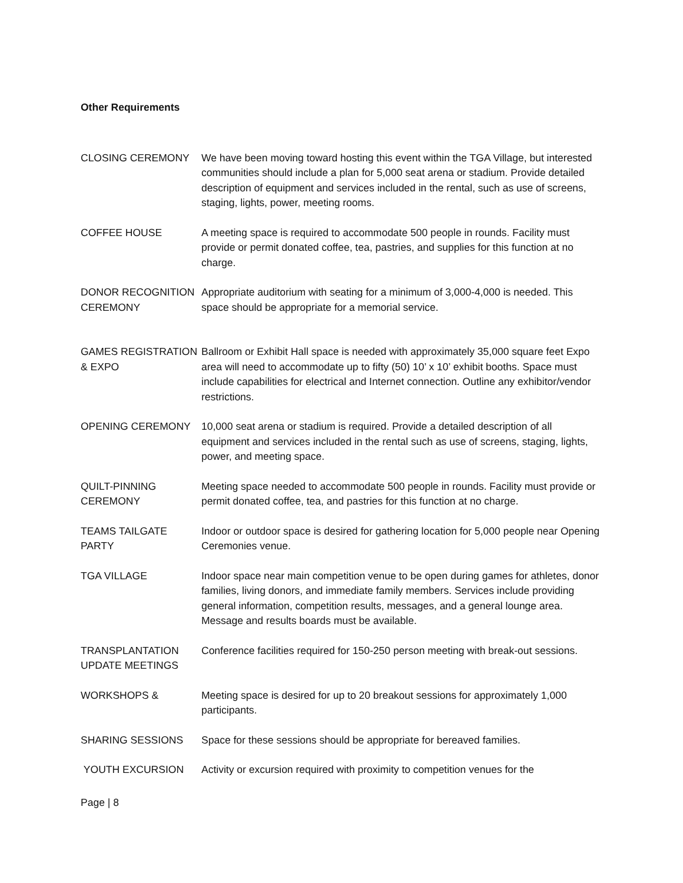Other Requirements
CLOSING CEREMONY We have been moving toward hosting this event within the TGA Village, but interested communities should include a plan for 5,000 seat arena or stadium. Provide detailed description of equipment and services included in the rental, such as use of screens, staging, lights, power, meeting rooms.
COFFEE HOUSE A meeting space is required to accommodate 500 people in rounds. Facility must provide or permit donated coffee, tea, pastries, and supplies for this function at no charge.
DONOR RECOGNITION CEREMONY
Appropriate auditorium with seating for a minimum of 3,000-4,000 is needed. This space should be appropriate for a memorial service.
GAMES REGISTRATION & EXPO
Ballroom or Exhibit Hall space is needed with approximately 35,000 square feet Expo area will need to accommodate up to fifty (50) 10’ x 10’ exhibit booths. Space must include capabilities for electrical and Internet connection. Outline any exhibitor/vendor restrictions.
OPENING CEREMONY 10,000 seat arena or stadium is required. Provide a detailed description of all equipment and services included in the rental such as use of screens, staging, lights, power, and meeting space.
QUILT-PINNING CEREMONY
Meeting space needed to accommodate 500 people in rounds. Facility must provide or permit donated coffee, tea, and pastries for this function at no charge.
TEAMS TAILGATE PARTY
Indoor or outdoor space is desired for gathering location for 5,000 people near Opening Ceremonies venue.
TGA VILLAGE Indoor space near main competition venue to be open during games for athletes, donor families, living donors, and immediate family members. Services include providing general information, competition results, messages, and a general lounge area. Message and results boards must be available.
TRANSPLANTATION UPDATE MEETINGS
Conference facilities required for 150-250 person meeting with break-out sessions.
WORKSHOPS & Meeting space is desired for up to 20 breakout sessions for approximately 1,000 participants.
SHARING SESSIONS Space for these sessions should be appropriate for bereaved families.
YOUTH EXCURSION Activity or excursion required with proximity to competition venues for the
Page | 8